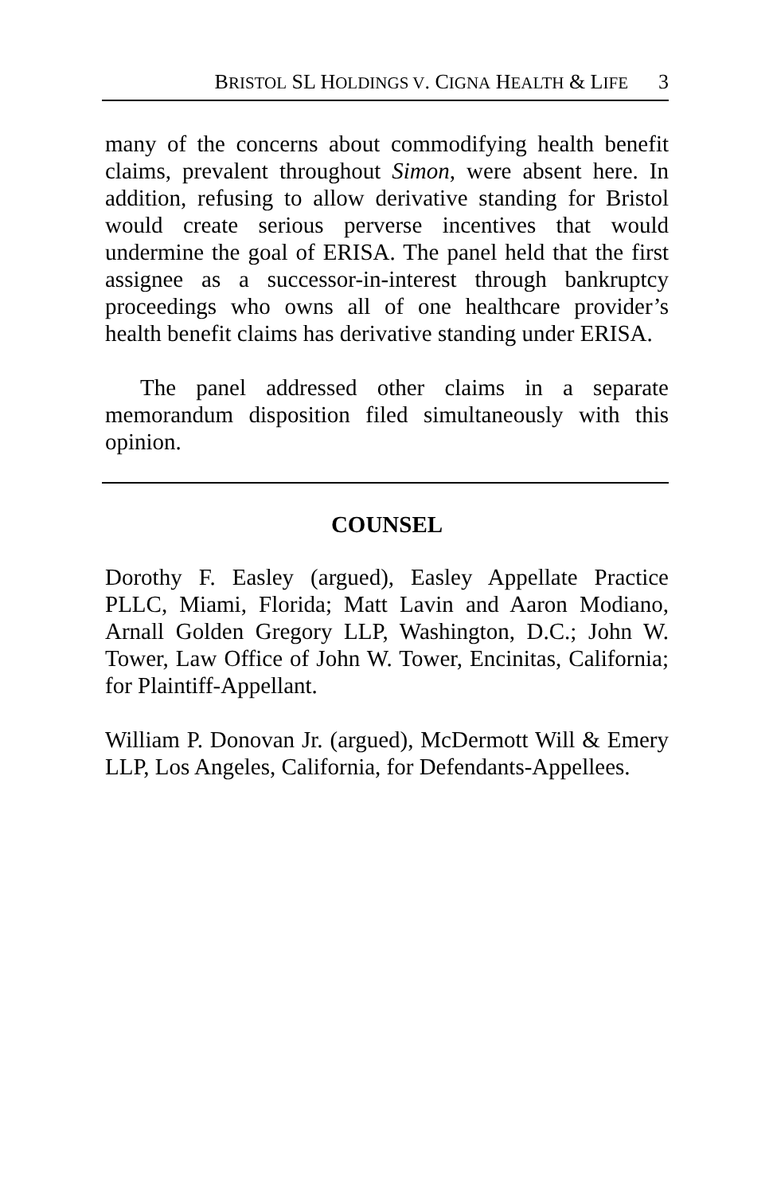BRISTOL SL HOLDINGS V. CIGNA HEALTH & LIFE 3
many of the concerns about commodifying health benefit claims, prevalent throughout Simon, were absent here. In addition, refusing to allow derivative standing for Bristol would create serious perverse incentives that would undermine the goal of ERISA. The panel held that the first assignee as a successor-in-interest through bankruptcy proceedings who owns all of one healthcare provider’s health benefit claims has derivative standing under ERISA.
The panel addressed other claims in a separate memorandum disposition filed simultaneously with this opinion.
COUNSEL
Dorothy F. Easley (argued), Easley Appellate Practice PLLC, Miami, Florida; Matt Lavin and Aaron Modiano, Arnall Golden Gregory LLP, Washington, D.C.; John W. Tower, Law Office of John W. Tower, Encinitas, California; for Plaintiff-Appellant.
William P. Donovan Jr. (argued), McDermott Will & Emery LLP, Los Angeles, California, for Defendants-Appellees.